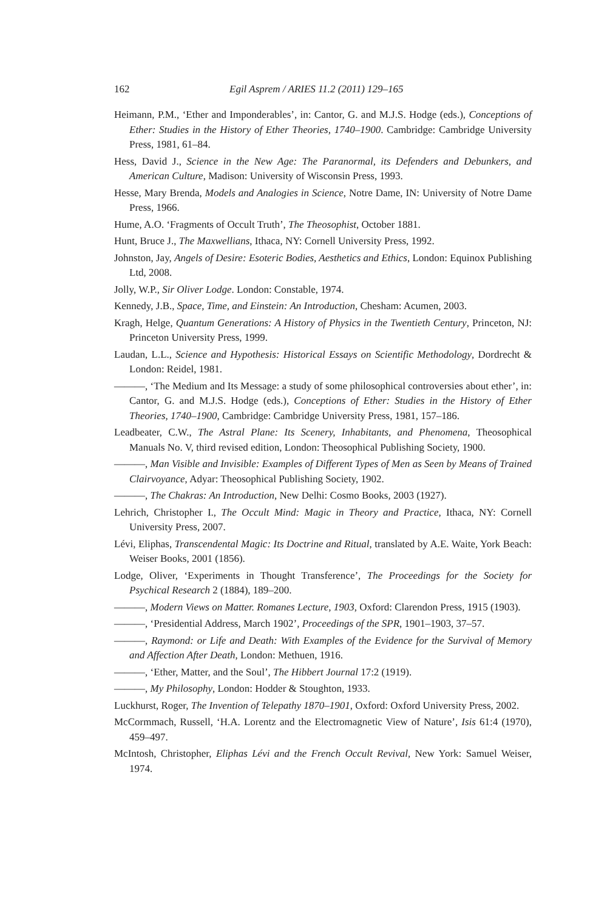162 Egil Asprem / ARIES 11.2 (2011) 129–165
Heimann, P.M., ‘Ether and Imponderables’, in: Cantor, G. and M.J.S. Hodge (eds.), Conceptions of Ether: Studies in the History of Ether Theories, 1740–1900. Cambridge: Cambridge University Press, 1981, 61–84.
Hess, David J., Science in the New Age: The Paranormal, its Defenders and Debunkers, and American Culture, Madison: University of Wisconsin Press, 1993.
Hesse, Mary Brenda, Models and Analogies in Science, Notre Dame, IN: University of Notre Dame Press, 1966.
Hume, A.O. ‘Fragments of Occult Truth’, The Theosophist, October 1881.
Hunt, Bruce J., The Maxwellians, Ithaca, NY: Cornell University Press, 1992.
Johnston, Jay, Angels of Desire: Esoteric Bodies, Aesthetics and Ethics, London: Equinox Publishing Ltd, 2008.
Jolly, W.P., Sir Oliver Lodge. London: Constable, 1974.
Kennedy, J.B., Space, Time, and Einstein: An Introduction, Chesham: Acumen, 2003.
Kragh, Helge, Quantum Generations: A History of Physics in the Twentieth Century, Princeton, NJ: Princeton University Press, 1999.
Laudan, L.L., Science and Hypothesis: Historical Essays on Scientific Methodology, Dordrecht & London: Reidel, 1981.
———, ‘The Medium and Its Message: a study of some philosophical controversies about ether’, in: Cantor, G. and M.J.S. Hodge (eds.), Conceptions of Ether: Studies in the History of Ether Theories, 1740–1900, Cambridge: Cambridge University Press, 1981, 157–186.
Leadbeater, C.W., The Astral Plane: Its Scenery, Inhabitants, and Phenomena, Theosophical Manuals No. V, third revised edition, London: Theosophical Publishing Society, 1900.
———, Man Visible and Invisible: Examples of Different Types of Men as Seen by Means of Trained Clairvoyance, Adyar: Theosophical Publishing Society, 1902.
———, The Chakras: An Introduction, New Delhi: Cosmo Books, 2003 (1927).
Lehrich, Christopher I., The Occult Mind: Magic in Theory and Practice, Ithaca, NY: Cornell University Press, 2007.
Lévi, Eliphas, Transcendental Magic: Its Doctrine and Ritual, translated by A.E. Waite, York Beach: Weiser Books, 2001 (1856).
Lodge, Oliver, ‘Experiments in Thought Transference’, The Proceedings for the Society for Psychical Research 2 (1884), 189–200.
———, Modern Views on Matter. Romanes Lecture, 1903, Oxford: Clarendon Press, 1915 (1903).
———, ‘Presidential Address, March 1902’, Proceedings of the SPR, 1901–1903, 37–57.
———, Raymond: or Life and Death: With Examples of the Evidence for the Survival of Memory and Affection After Death, London: Methuen, 1916.
———, ‘Ether, Matter, and the Soul’, The Hibbert Journal 17:2 (1919).
———, My Philosophy, London: Hodder & Stoughton, 1933.
Luckhurst, Roger, The Invention of Telepathy 1870–1901, Oxford: Oxford University Press, 2002.
McCormmach, Russell, ‘H.A. Lorentz and the Electromagnetic View of Nature’, Isis 61:4 (1970), 459–497.
McIntosh, Christopher, Eliphas Lévi and the French Occult Revival, New York: Samuel Weiser, 1974.